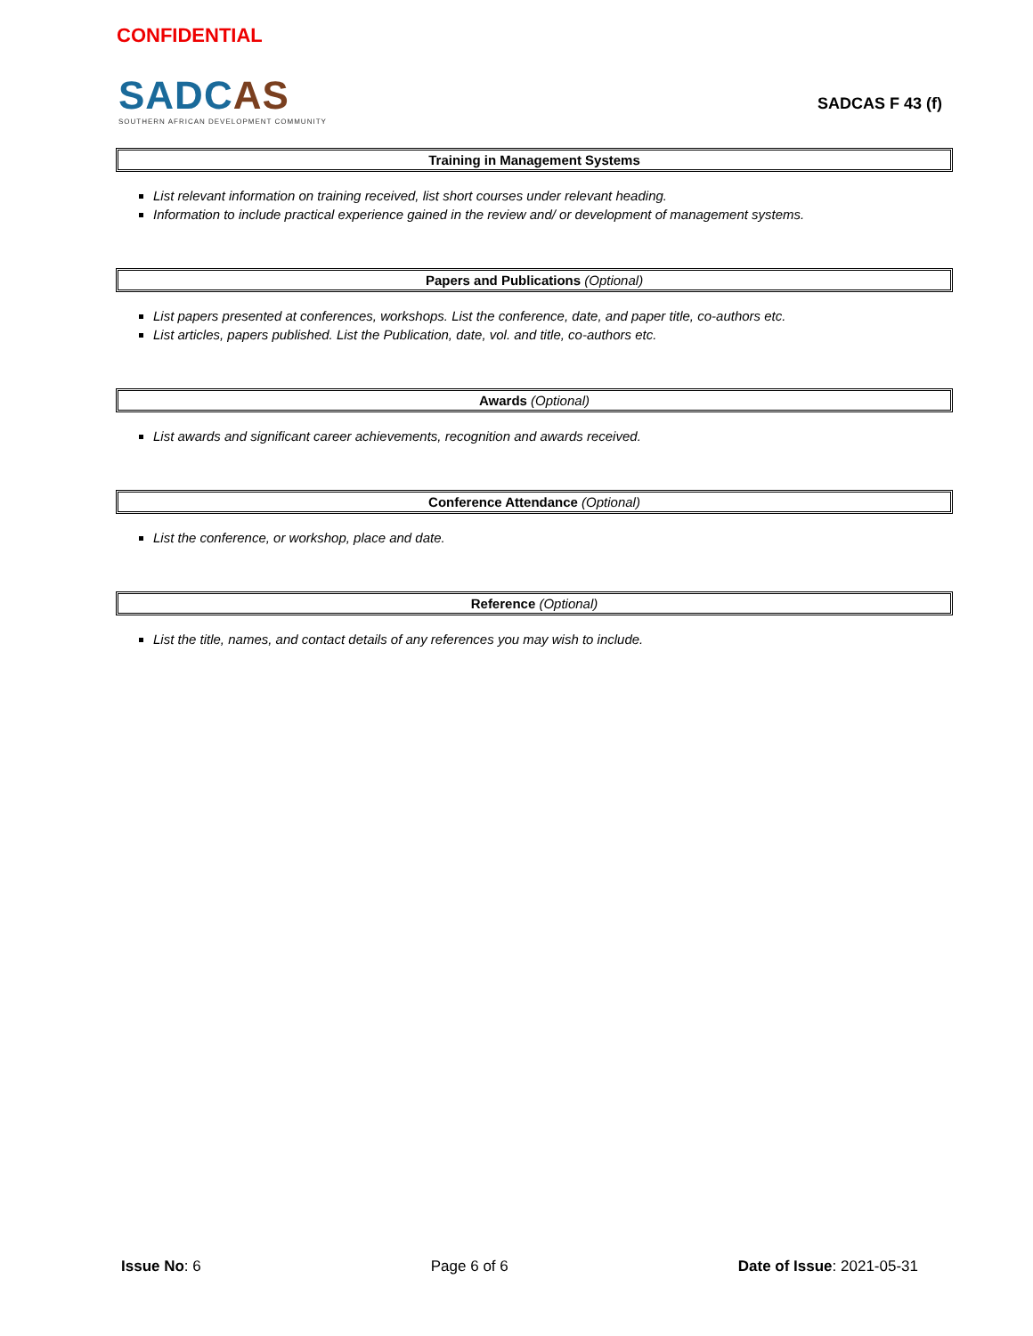CONFIDENTIAL
SADCAS
SOUTHERN AFRICAN DEVELOPMENT COMMUNITY
SADCAS F 43 (f)
Training in Management Systems
List relevant information on training received, list short courses under relevant heading.
Information to include practical experience gained in the review and/ or development of management systems.
Papers and Publications (Optional)
List papers presented at conferences, workshops. List the conference, date, and paper title, co-authors etc.
List articles, papers published. List the Publication, date, vol. and title, co-authors etc.
Awards (Optional)
List awards and significant career achievements, recognition and awards received.
Conference Attendance (Optional)
List the conference, or workshop, place and date.
Reference (Optional)
List the title, names, and contact details of any references you may wish to include.
Issue No: 6 Page 6 of 6 Date of Issue: 2021-05-31